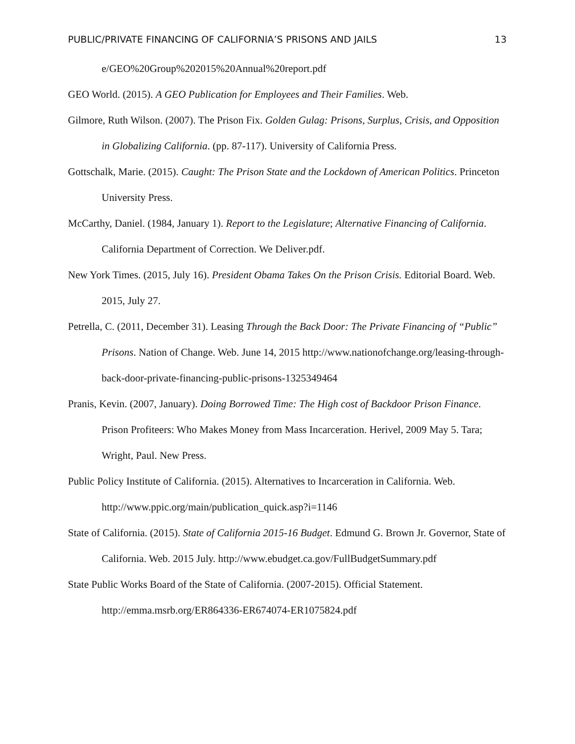PUBLIC/PRIVATE FINANCING OF CALIFORNIA’S PRISONS AND JAILS 13
e/GEO%20Group%202015%20Annual%20report.pdf
GEO World. (2015). A GEO Publication for Employees and Their Families. Web.
Gilmore, Ruth Wilson. (2007). The Prison Fix. Golden Gulag: Prisons, Surplus, Crisis, and Opposition in Globalizing California. (pp. 87-117). University of California Press.
Gottschalk, Marie. (2015). Caught: The Prison State and the Lockdown of American Politics. Princeton University Press.
McCarthy, Daniel. (1984, January 1). Report to the Legislature; Alternative Financing of California. California Department of Correction. We Deliver.pdf.
New York Times. (2015, July 16). President Obama Takes On the Prison Crisis. Editorial Board. Web. 2015, July 27.
Petrella, C. (2011, December 31). Leasing Through the Back Door: The Private Financing of “Public” Prisons. Nation of Change. Web. June 14, 2015 http://www.nationofchange.org/leasing-through-back-door-private-financing-public-prisons-1325349464
Pranis, Kevin. (2007, January). Doing Borrowed Time: The High cost of Backdoor Prison Finance. Prison Profiteers: Who Makes Money from Mass Incarceration. Herivel, 2009 May 5. Tara; Wright, Paul. New Press.
Public Policy Institute of California. (2015). Alternatives to Incarceration in California. Web. http://www.ppic.org/main/publication_quick.asp?i=1146
State of California. (2015). State of California 2015-16 Budget. Edmund G. Brown Jr. Governor, State of California. Web. 2015 July. http://www.ebudget.ca.gov/FullBudgetSummary.pdf
State Public Works Board of the State of California. (2007-2015). Official Statement. http://emma.msrb.org/ER864336-ER674074-ER1075824.pdf